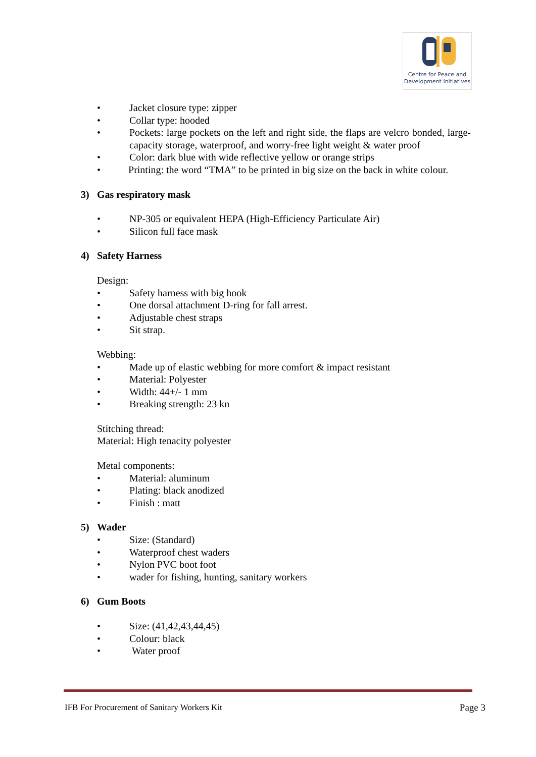Centre for Peace and
Development Initiatives
• Jacket closure type: zipper
• Collar type: hooded
• Pockets: large pockets on the left and right side, the flaps are velcro bonded, large-capacity storage, waterproof, and worry-free light weight & water proof
• Color: dark blue with wide reflective yellow or orange strips
• Printing: the word “TMA” to be printed in big size on the back in white colour.
3) Gas respiratory mask
• NP-305 or equivalent HEPA (High-Efficiency Particulate Air)
• Silicon full face mask
4) Safety Harness
Design:
• Safety harness with big hook
• One dorsal attachment D-ring for fall arrest.
• Adjustable chest straps
• Sit strap.
Webbing:
• Made up of elastic webbing for more comfort & impact resistant
• Material: Polyester
• Width: 44+/- 1 mm
• Breaking strength: 23 kn
Stitching thread:
Material: High tenacity polyester
Metal components:
• Material: aluminum
• Plating: black anodized
• Finish : matt
5) Wader
• Size: (Standard)
• Waterproof chest waders
• Nylon PVC boot foot
• wader for fishing, hunting, sanitary workers
6) Gum Boots
• Size: (41,42,43,44,45)
• Colour: black
• Water proof
IFB For Procurement of Sanitary Workers Kit Page 3